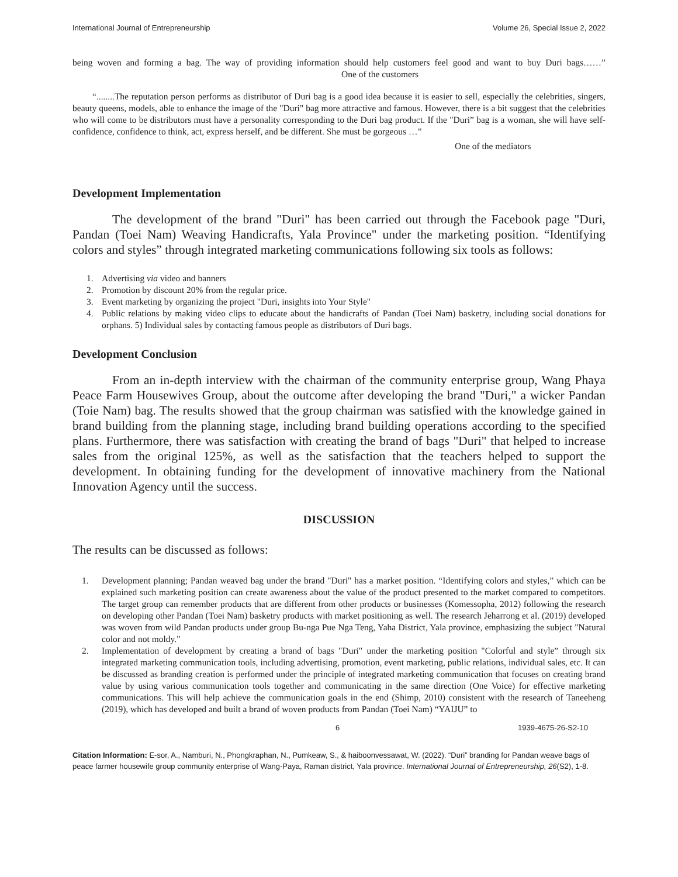International Journal of Entrepreneurship Volume 26, Special Issue 2, 2022
being woven and forming a bag. The way of providing information should help customers feel good and want to buy Duri bags……” One of the customers
“........The reputation person performs as distributor of Duri bag is a good idea because it is easier to sell, especially the celebrities, singers, beauty queens, models, able to enhance the image of the "Duri" bag more attractive and famous. However, there is a bit suggest that the celebrities who will come to be distributors must have a personality corresponding to the Duri bag product. If the "Duri” bag is a woman, she will have self-confidence, confidence to think, act, express herself, and be different. She must be gorgeous …”
One of the mediators
Development Implementation
The development of the brand "Duri" has been carried out through the Facebook page "Duri, Pandan (Toei Nam) Weaving Handicrafts, Yala Province" under the marketing position. “Identifying colors and styles” through integrated marketing communications following six tools as follows:
1. Advertising via video and banners
2. Promotion by discount 20% from the regular price.
3. Event marketing by organizing the project "Duri, insights into Your Style"
4. Public relations by making video clips to educate about the handicrafts of Pandan (Toei Nam) basketry, including social donations for orphans. 5) Individual sales by contacting famous people as distributors of Duri bags.
Development Conclusion
From an in-depth interview with the chairman of the community enterprise group, Wang Phaya Peace Farm Housewives Group, about the outcome after developing the brand "Duri," a wicker Pandan (Toie Nam) bag. The results showed that the group chairman was satisfied with the knowledge gained in brand building from the planning stage, including brand building operations according to the specified plans. Furthermore, there was satisfaction with creating the brand of bags "Duri" that helped to increase sales from the original 125%, as well as the satisfaction that the teachers helped to support the development. In obtaining funding for the development of innovative machinery from the National Innovation Agency until the success.
DISCUSSION
The results can be discussed as follows:
1. Development planning; Pandan weaved bag under the brand "Duri" has a market position. “Identifying colors and styles,” which can be explained such marketing position can create awareness about the value of the product presented to the market compared to competitors. The target group can remember products that are different from other products or businesses (Komessopha, 2012) following the research on developing other Pandan (Toei Nam) basketry products with market positioning as well. The research Jeharrong et al. (2019) developed was woven from wild Pandan products under group Bu-nga Pue Nga Teng, Yaha District, Yala province, emphasizing the subject "Natural color and not moldy."
2. Implementation of development by creating a brand of bags "Duri" under the marketing position "Colorful and style” through six integrated marketing communication tools, including advertising, promotion, event marketing, public relations, individual sales, etc. It can be discussed as branding creation is performed under the principle of integrated marketing communication that focuses on creating brand value by using various communication tools together and communicating in the same direction (One Voice) for effective marketing communications. This will help achieve the communication goals in the end (Shimp, 2010) consistent with the research of Taneeheng (2019), which has developed and built a brand of woven products from Pandan (Toei Nam) “YAIJU” to
6 1939-4675-26-S2-10
Citation Information: E-sor, A., Namburi, N., Phongkraphan, N., Pumkeaw, S., & haiboonvessawat, W. (2022). “Duri” branding for Pandan weave bags of peace farmer housewife group community enterprise of Wang-Paya, Raman district, Yala province. International Journal of Entrepreneurship, 26(S2), 1-8.